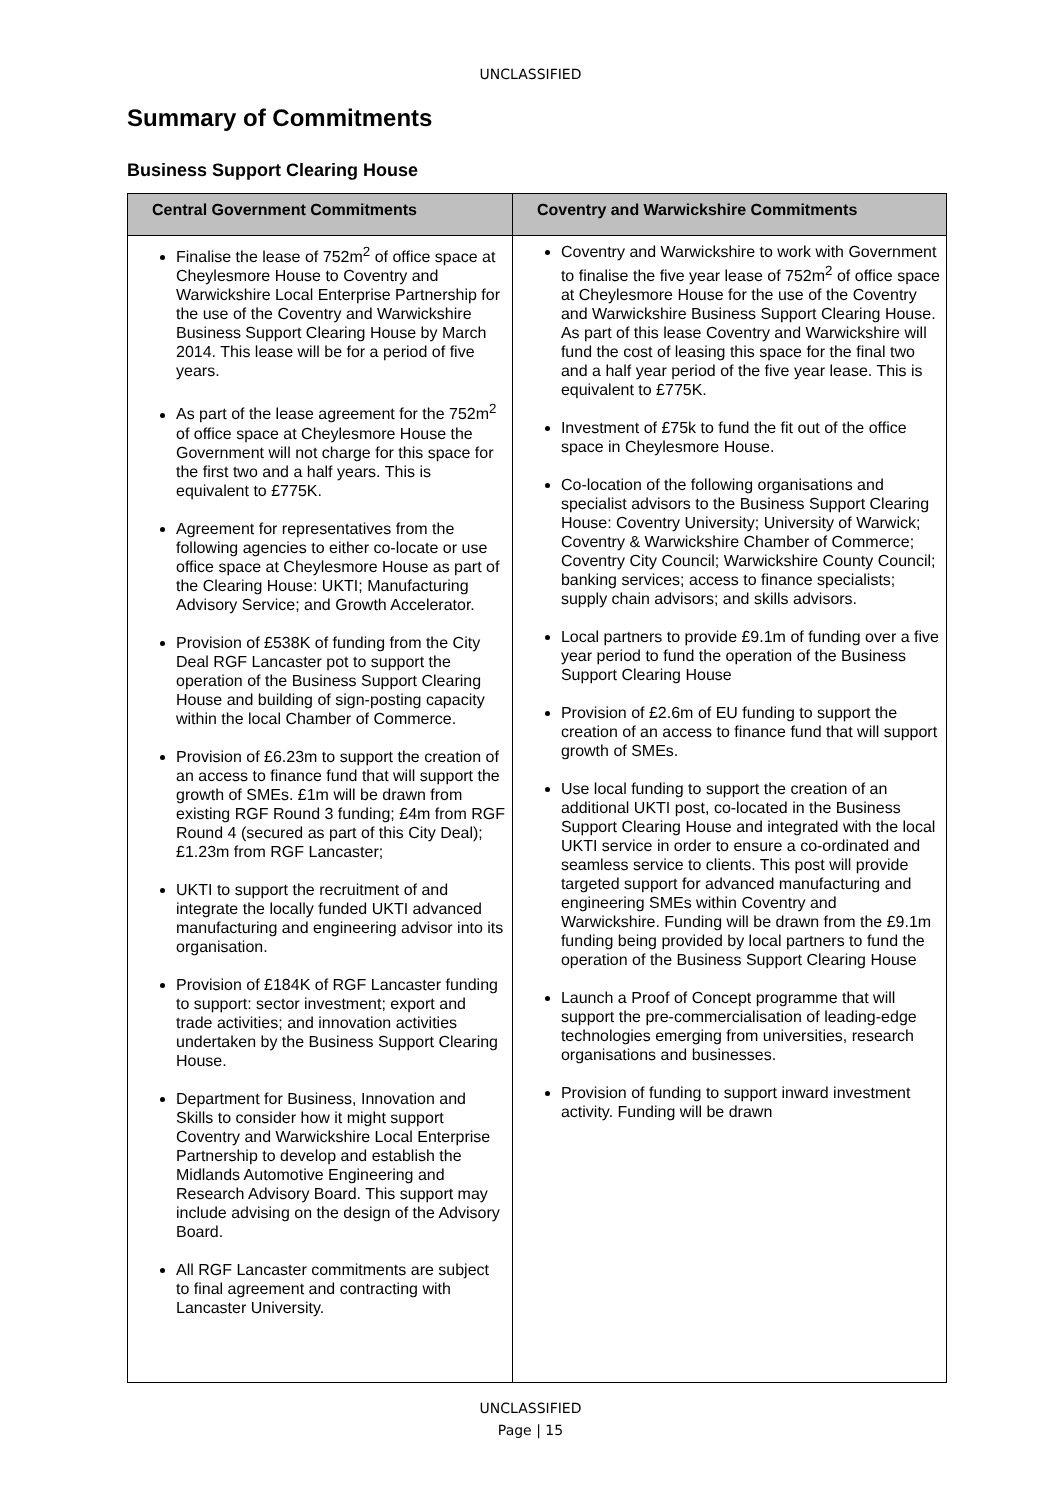UNCLASSIFIED
Summary of Commitments
Business Support Clearing House
| Central Government Commitments | Coventry and Warwickshire Commitments |
| --- | --- |
| Finalise the lease of 752m<sup>2</sup> of office space at Cheylesmore House to Coventry and Warwickshire Local Enterprise Partnership for the use of the Coventry and Warwickshire Business Support Clearing House by March 2014. This lease will be for a period of five years. As part of the lease agreement for the 752m<sup>2</sup> of office space at Cheylesmore House the Government will not charge for this space for the first two and a half years. This is equivalent to £775K. Agreement for representatives from the following agencies to either co-locate or use office space at Cheylesmore House as part of the Clearing House: UKTI; Manufacturing Advisory Service; and Growth Accelerator. Provision of £538K of funding from the City Deal RGF Lancaster pot to support the operation of the Business Support Clearing House and building of sign-posting capacity within the local Chamber of Commerce. Provision of £6.23m to support the creation of an access to finance fund that will support the growth of SMEs. £1m will be drawn from existing RGF Round 3 funding; £4m from RGF Round 4 (secured as part of this City Deal); £1.23m from RGF Lancaster; UKTI to support the recruitment of and integrate the locally funded UKTI advanced manufacturing and engineering advisor into its organisation. Provision of £184K of RGF Lancaster funding to support: sector investment; export and trade activities; and innovation activities undertaken by the Business Support Clearing House. Department for Business, Innovation and Skills to consider how it might support Coventry and Warwickshire Local Enterprise Partnership to develop and establish the Midlands Automotive Engineering and Research Advisory Board. This support may include advising on the design of the Advisory Board. All RGF Lancaster commitments are subject to final agreement and contracting with Lancaster University. | Coventry and Warwickshire to work with Government to finalise the five year lease of 752m<sup>2</sup> of office space at Cheylesmore House for the use of the Coventry and Warwickshire Business Support Clearing House. As part of this lease Coventry and Warwickshire will fund the cost of leasing this space for the final two and a half year period of the five year lease. This is equivalent to £775K. Investment of £75k to fund the fit out of the office space in Cheylesmore House. Co-location of the following organisations and specialist advisors to the Business Support Clearing House: Coventry University; University of Warwick; Coventry & Warwickshire Chamber of Commerce; Coventry City Council; Warwickshire County Council; banking services; access to finance specialists; supply chain advisors; and skills advisors. Local partners to provide £9.1m of funding over a five year period to fund the operation of the Business Support Clearing House Provision of £2.6m of EU funding to support the creation of an access to finance fund that will support growth of SMEs. Use local funding to support the creation of an additional UKTI post, co-located in the Business Support Clearing House and integrated with the local UKTI service in order to ensure a co-ordinated and seamless service to clients. This post will provide targeted support for advanced manufacturing and engineering SMEs within Coventry and Warwickshire. Funding will be drawn from the £9.1m funding being provided by local partners to fund the operation of the Business Support Clearing House Launch a Proof of Concept programme that will support the pre-commercialisation of leading-edge technologies emerging from universities, research organisations and businesses. Provision of funding to support inward investment activity. Funding will be drawn |
UNCLASSIFIED
Page | 15